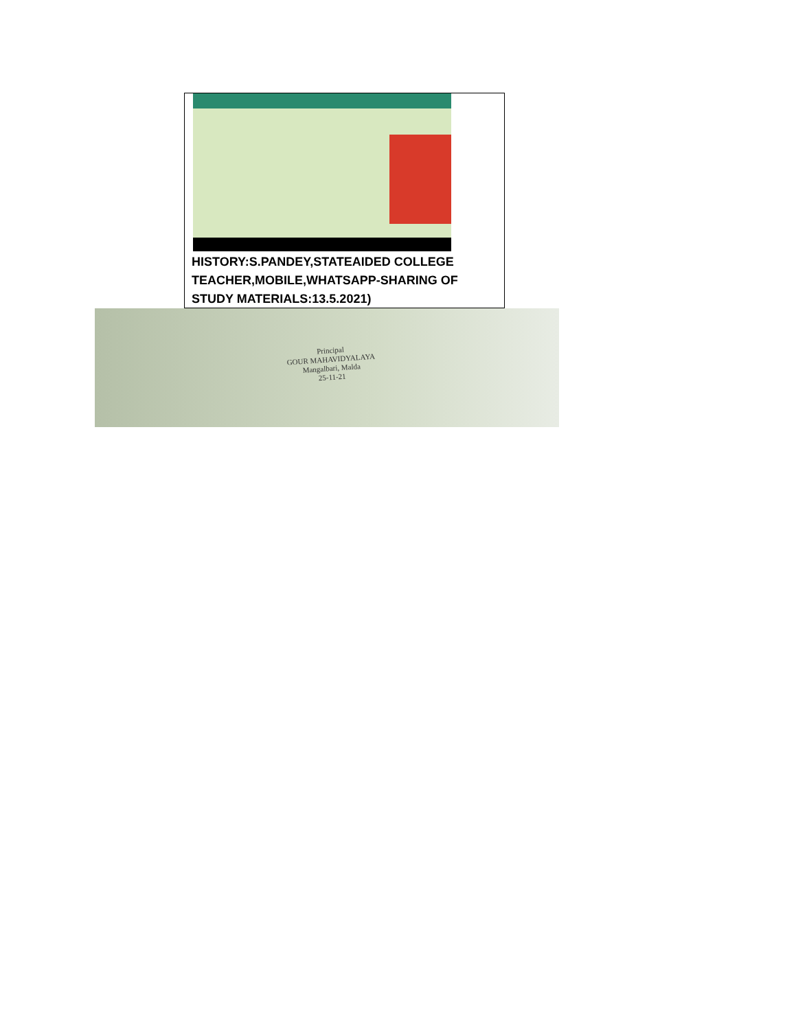HISTORY:S.PANDEY,STATEAIDED COLLEGE TEACHER,MOBILE,WHATSAPP-SHARING OF STUDY MATERIALS:13.5.2021)
Principal
GOUR MAHAVIDYALAYA
Mangalbari, Malda
25-11-21